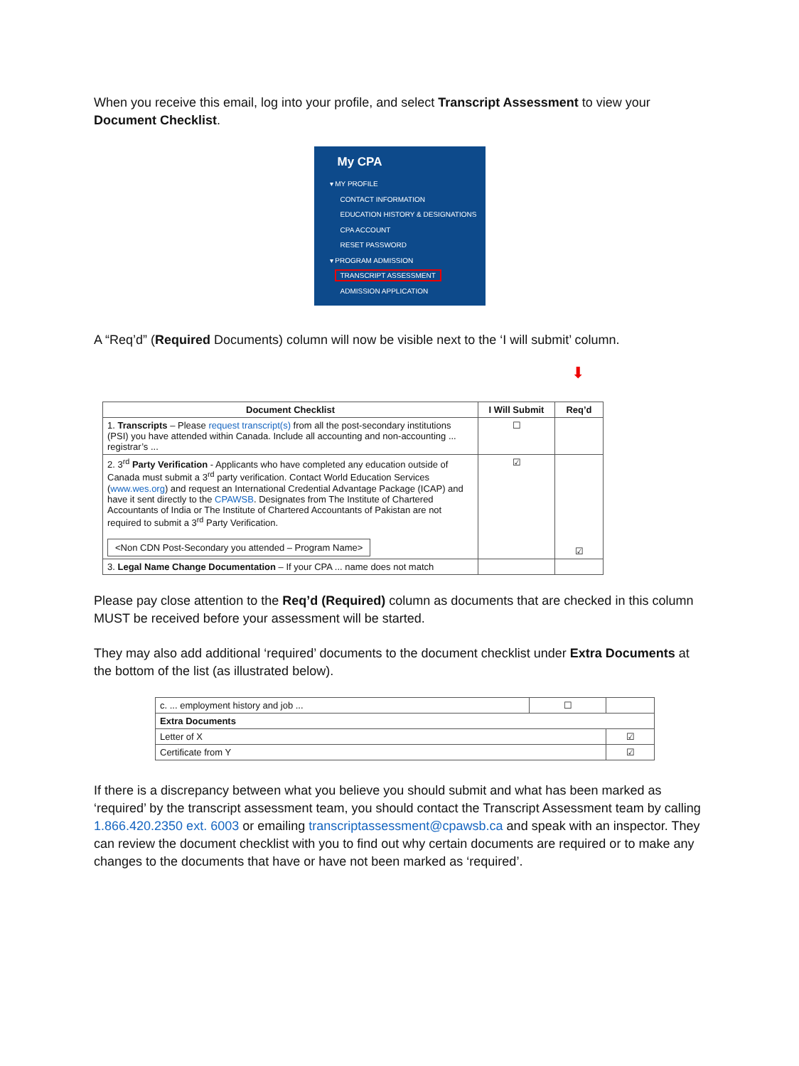When you receive this email, log into your profile, and select Transcript Assessment to view your Document Checklist.
My CPA
▾ MY PROFILE
CONTACT INFORMATION
EDUCATION HISTORY & DESIGNATIONS
CPA ACCOUNT
RESET PASSWORD
▾ PROGRAM ADMISSION
TRANSCRIPT ASSESSMENT
ADMISSION APPLICATION
A “Req’d” (Required Documents) column will now be visible next to the ‘I will submit’ column.
⬇
| Document Checklist | I Will Submit | Req’d |
| --- | --- | --- |
| 1. Transcripts – Please request transcript(s) from all the post-secondary institutions (PSI) you have attended within Canada. Include all accounting and non-accounting ... registrar’s ... | ☐ | |
| 2. 3<sup>rd</sup> Party Verification - Applicants who have completed any education outside of Canada must submit a 3<sup>rd</sup> party verification. Contact World Education Services ( www.wes.org ) and request an International Credential Advantage Package (ICAP) and have it sent directly to the CPAWSB . Designates from The Institute of Chartered Accountants of India or The Institute of Chartered Accountants of Pakistan are not required to submit a 3<sup>rd</sup> Party Verification. <Non CDN Post-Secondary you attended – Program Name> | ☑ | ☑ |
| 3. Legal Name Change Documentation – If your CPA ... name does not match | | |
Please pay close attention to the Req’d (Required) column as documents that are checked in this column MUST be received before your assessment will be started.
They may also add additional ‘required’ documents to the document checklist under Extra Documents at the bottom of the list (as illustrated below).
| c. ... employment history and job ... | ☐ | |
| Extra Documents | | |
| Letter of X | | ☑ |
| Certificate from Y | | ☑ |
If there is a discrepancy between what you believe you should submit and what has been marked as ‘required’ by the transcript assessment team, you should contact the Transcript Assessment team by calling 1.866.420.2350 ext. 6003 or emailing transcriptassessment@cpawsb.ca and speak with an inspector. They can review the document checklist with you to find out why certain documents are required or to make any changes to the documents that have or have not been marked as ‘required’.